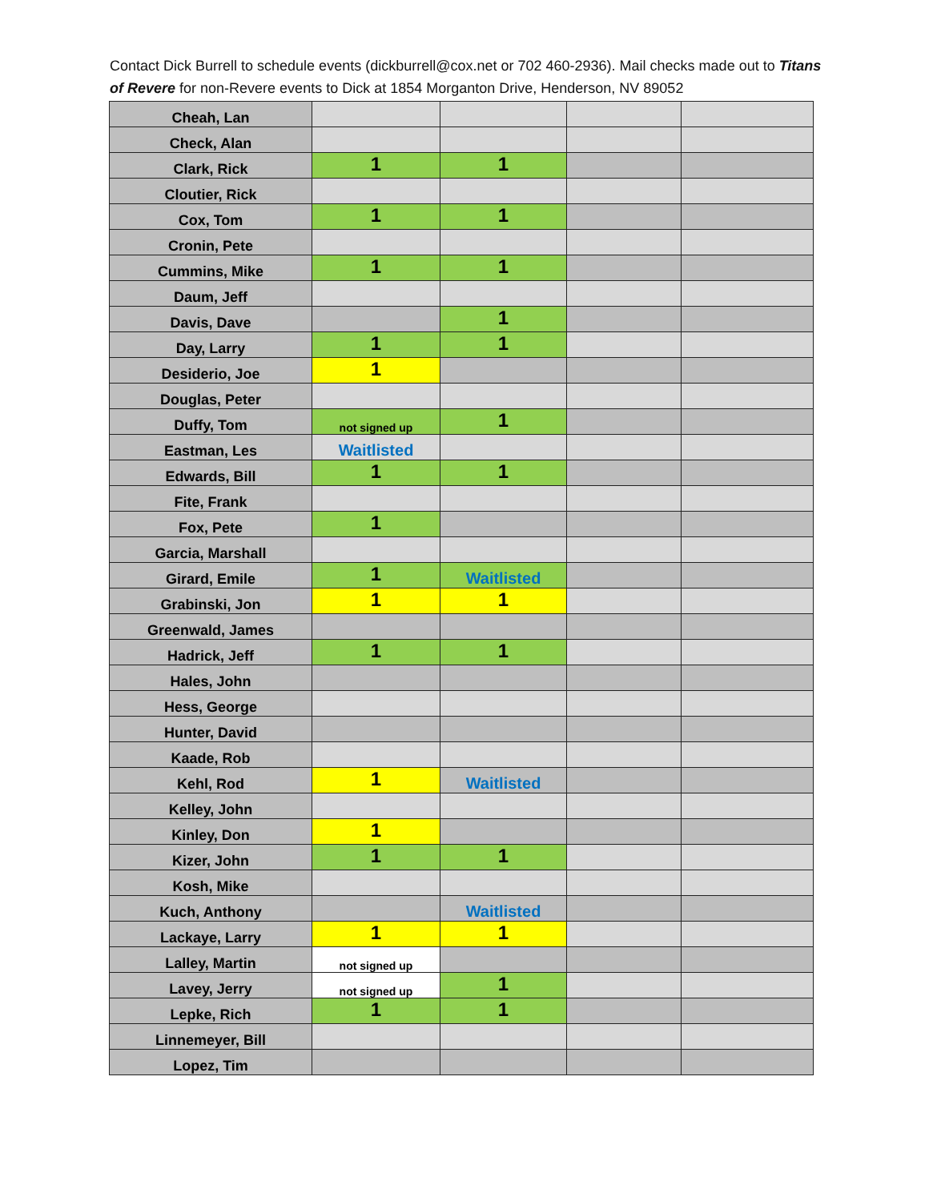Contact Dick Burrell to schedule events (dickburrell@cox.net or 702 460-2936). Mail checks made out to Titans of Revere for non-Revere events to Dick at 1854 Morganton Drive, Henderson, NV 89052
| Cheah, Lan | | | | |
| Check, Alan | | | | |
| Clark, Rick | 1 | 1 | | |
| Cloutier, Rick | | | | |
| Cox, Tom | 1 | 1 | | |
| Cronin, Pete | | | | |
| Cummins, Mike | 1 | 1 | | |
| Daum, Jeff | | | | |
| Davis, Dave | | 1 | | |
| Day, Larry | 1 | 1 | | |
| Desiderio, Joe | 1 | | | |
| Douglas, Peter | | | | |
| Duffy, Tom | not signed up | 1 | | |
| Eastman, Les | Waitlisted | | | |
| Edwards, Bill | 1 | 1 | | |
| Fite, Frank | | | | |
| Fox, Pete | 1 | | | |
| Garcia, Marshall | | | | |
| Girard, Emile | 1 | Waitlisted | | |
| Grabinski, Jon | 1 | 1 | | |
| Greenwald, James | | | | |
| Hadrick, Jeff | 1 | 1 | | |
| Hales, John | | | | |
| Hess, George | | | | |
| Hunter, David | | | | |
| Kaade, Rob | | | | |
| Kehl, Rod | 1 | Waitlisted | | |
| Kelley, John | | | | |
| Kinley, Don | 1 | | | |
| Kizer, John | 1 | 1 | | |
| Kosh, Mike | | | | |
| Kuch, Anthony | | Waitlisted | | |
| Lackaye, Larry | 1 | 1 | | |
| Lalley, Martin | not signed up | | | |
| Lavey, Jerry | not signed up | 1 | | |
| Lepke, Rich | 1 | 1 | | |
| Linnemeyer, Bill | | | | |
| Lopez, Tim | | | | |